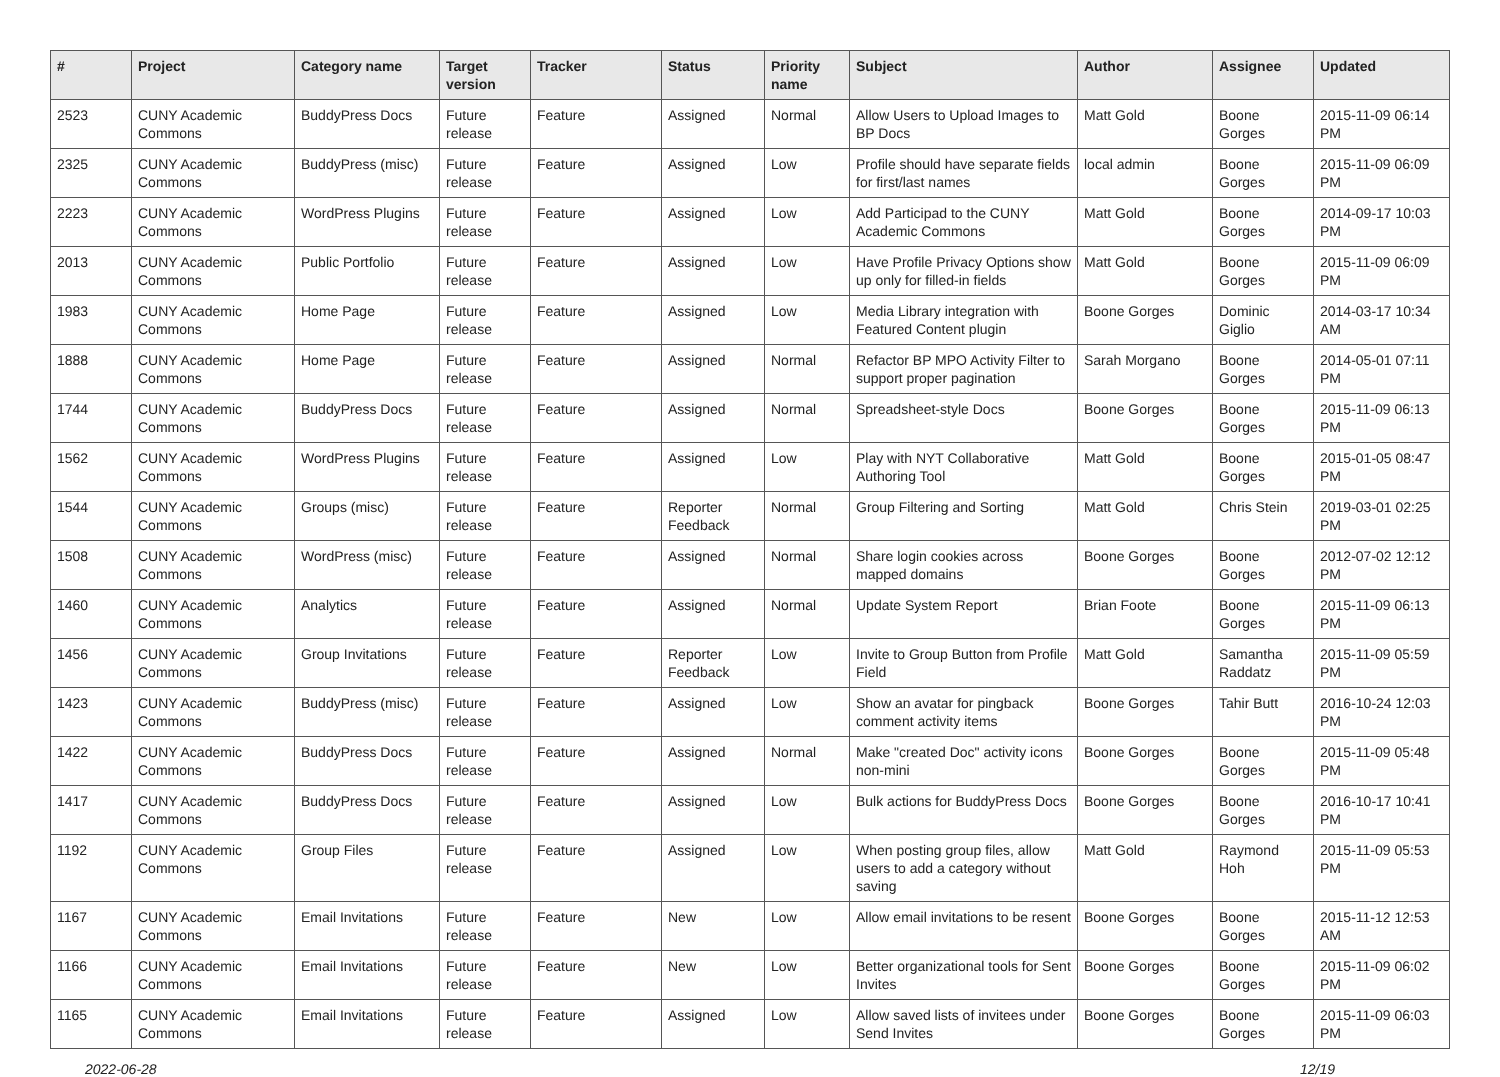| # | Project | Category name | Target version | Tracker | Status | Priority name | Subject | Author | Assignee | Updated |
| --- | --- | --- | --- | --- | --- | --- | --- | --- | --- | --- |
| 2523 | CUNY Academic Commons | BuddyPress Docs | Future release | Feature | Assigned | Normal | Allow Users to Upload Images to BP Docs | Matt Gold | Boone Gorges | 2015-11-09 06:14 PM |
| 2325 | CUNY Academic Commons | BuddyPress (misc) | Future release | Feature | Assigned | Low | Profile should have separate fields for first/last names | local admin | Boone Gorges | 2015-11-09 06:09 PM |
| 2223 | CUNY Academic Commons | WordPress Plugins | Future release | Feature | Assigned | Low | Add Participad to the CUNY Academic Commons | Matt Gold | Boone Gorges | 2014-09-17 10:03 PM |
| 2013 | CUNY Academic Commons | Public Portfolio | Future release | Feature | Assigned | Low | Have Profile Privacy Options show up only for filled-in fields | Matt Gold | Boone Gorges | 2015-11-09 06:09 PM |
| 1983 | CUNY Academic Commons | Home Page | Future release | Feature | Assigned | Low | Media Library integration with Featured Content plugin | Boone Gorges | Dominic Giglio | 2014-03-17 10:34 AM |
| 1888 | CUNY Academic Commons | Home Page | Future release | Feature | Assigned | Normal | Refactor BP MPO Activity Filter to support proper pagination | Sarah Morgano | Boone Gorges | 2014-05-01 07:11 PM |
| 1744 | CUNY Academic Commons | BuddyPress Docs | Future release | Feature | Assigned | Normal | Spreadsheet-style Docs | Boone Gorges | Boone Gorges | 2015-11-09 06:13 PM |
| 1562 | CUNY Academic Commons | WordPress Plugins | Future release | Feature | Assigned | Low | Play with NYT Collaborative Authoring Tool | Matt Gold | Boone Gorges | 2015-01-05 08:47 PM |
| 1544 | CUNY Academic Commons | Groups (misc) | Future release | Feature | Reporter Feedback | Normal | Group Filtering and Sorting | Matt Gold | Chris Stein | 2019-03-01 02:25 PM |
| 1508 | CUNY Academic Commons | WordPress (misc) | Future release | Feature | Assigned | Normal | Share login cookies across mapped domains | Boone Gorges | Boone Gorges | 2012-07-02 12:12 PM |
| 1460 | CUNY Academic Commons | Analytics | Future release | Feature | Assigned | Normal | Update System Report | Brian Foote | Boone Gorges | 2015-11-09 06:13 PM |
| 1456 | CUNY Academic Commons | Group Invitations | Future release | Feature | Reporter Feedback | Low | Invite to Group Button from Profile Field | Matt Gold | Samantha Raddatz | 2015-11-09 05:59 PM |
| 1423 | CUNY Academic Commons | BuddyPress (misc) | Future release | Feature | Assigned | Low | Show an avatar for pingback comment activity items | Boone Gorges | Tahir Butt | 2016-10-24 12:03 PM |
| 1422 | CUNY Academic Commons | BuddyPress Docs | Future release | Feature | Assigned | Normal | Make "created Doc" activity icons non-mini | Boone Gorges | Boone Gorges | 2015-11-09 05:48 PM |
| 1417 | CUNY Academic Commons | BuddyPress Docs | Future release | Feature | Assigned | Low | Bulk actions for BuddyPress Docs | Boone Gorges | Boone Gorges | 2016-10-17 10:41 PM |
| 1192 | CUNY Academic Commons | Group Files | Future release | Feature | Assigned | Low | When posting group files, allow users to add a category without saving | Matt Gold | Raymond Hoh | 2015-11-09 05:53 PM |
| 1167 | CUNY Academic Commons | Email Invitations | Future release | Feature | New | Low | Allow email invitations to be resent | Boone Gorges | Boone Gorges | 2015-11-12 12:53 AM |
| 1166 | CUNY Academic Commons | Email Invitations | Future release | Feature | New | Low | Better organizational tools for Sent Invites | Boone Gorges | Boone Gorges | 2015-11-09 06:02 PM |
| 1165 | CUNY Academic Commons | Email Invitations | Future release | Feature | Assigned | Low | Allow saved lists of invitees under Send Invites | Boone Gorges | Boone Gorges | 2015-11-09 06:03 PM |
2022-06-28 12/19